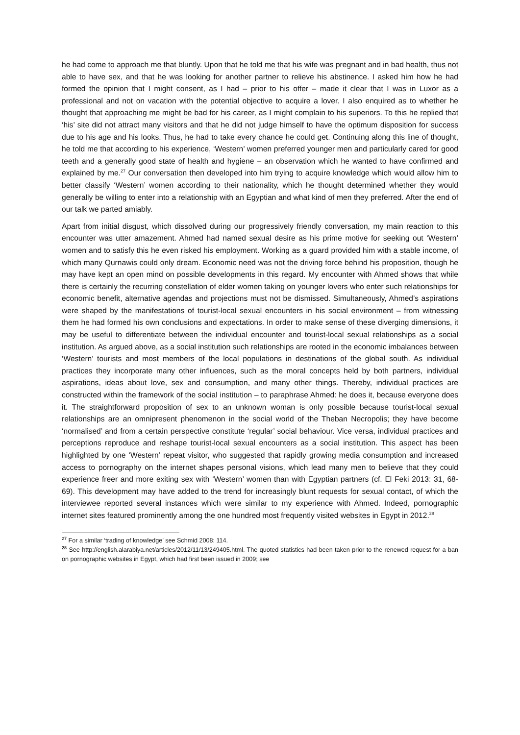he had come to approach me that bluntly. Upon that he told me that his wife was pregnant and in bad health, thus not able to have sex, and that he was looking for another partner to relieve his abstinence. I asked him how he had formed the opinion that I might consent, as I had – prior to his offer – made it clear that I was in Luxor as a professional and not on vacation with the potential objective to acquire a lover. I also enquired as to whether he thought that approaching me might be bad for his career, as I might complain to his superiors. To this he replied that ‘his’ site did not attract many visitors and that he did not judge himself to have the optimum disposition for success due to his age and his looks. Thus, he had to take every chance he could get. Continuing along this line of thought, he told me that according to his experience, ‘Western’ women preferred younger men and particularly cared for good teeth and a generally good state of health and hygiene – an observation which he wanted to have confirmed and explained by me.<sup>27</sup> Our conversation then developed into him trying to acquire knowledge which would allow him to better classify ‘Western’ women according to their nationality, which he thought determined whether they would generally be willing to enter into a relationship with an Egyptian and what kind of men they preferred. After the end of our talk we parted amiably.
Apart from initial disgust, which dissolved during our progressively friendly conversation, my main reaction to this encounter was utter amazement. Ahmed had named sexual desire as his prime motive for seeking out ‘Western’ women and to satisfy this he even risked his employment. Working as a guard provided him with a stable income, of which many Qurnawis could only dream. Economic need was not the driving force behind his proposition, though he may have kept an open mind on possible developments in this regard. My encounter with Ahmed shows that while there is certainly the recurring constellation of elder women taking on younger lovers who enter such relationships for economic benefit, alternative agendas and projections must not be dismissed. Simultaneously, Ahmed’s aspirations were shaped by the manifestations of tourist-local sexual encounters in his social environment – from witnessing them he had formed his own conclusions and expectations. In order to make sense of these diverging dimensions, it may be useful to differentiate between the individual encounter and tourist-local sexual relationships as a social institution. As argued above, as a social institution such relationships are rooted in the economic imbalances between ‘Western’ tourists and most members of the local populations in destinations of the global south. As individual practices they incorporate many other influences, such as the moral concepts held by both partners, individual aspirations, ideas about love, sex and consumption, and many other things. Thereby, individual practices are constructed within the framework of the social institution – to paraphrase Ahmed: he does it, because everyone does it. The straightforward proposition of sex to an unknown woman is only possible because tourist-local sexual relationships are an omnipresent phenomenon in the social world of the Theban Necropolis; they have become ‘normalised’ and from a certain perspective constitute ‘regular’ social behaviour. Vice versa, individual practices and perceptions reproduce and reshape tourist-local sexual encounters as a social institution. This aspect has been highlighted by one ‘Western’ repeat visitor, who suggested that rapidly growing media consumption and increased access to pornography on the internet shapes personal visions, which lead many men to believe that they could experience freer and more exiting sex with ‘Western’ women than with Egyptian partners (cf. El Feki 2013: 31, 68-69). This development may have added to the trend for increasingly blunt requests for sexual contact, of which the interviewee reported several instances which were similar to my experience with Ahmed. Indeed, pornographic internet sites featured prominently among the one hundred most frequently visited websites in Egypt in 2012.<sup>28</sup>
<sup>27</sup> For a similar ‘trading of knowledge’ see Schmid 2008: 114.
<sup>28</sup> See http://english.alarabiya.net/articles/2012/11/13/249405.html. The quoted statistics had been taken prior to the renewed request for a ban on pornographic websites in Egypt, which had first been issued in 2009; see